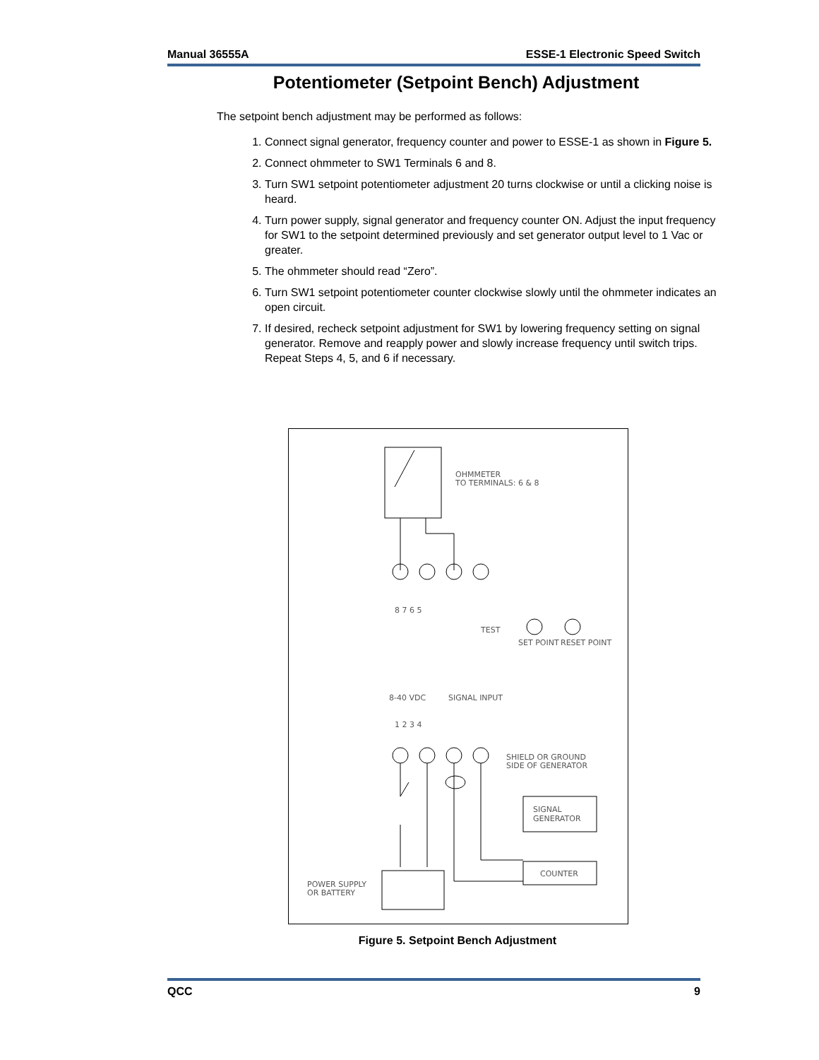Manual 36555A ESSE-1 Electronic Speed Switch
Potentiometer (Setpoint Bench) Adjustment
The setpoint bench adjustment may be performed as follows:
1. Connect signal generator, frequency counter and power to ESSE-1 as shown in Figure 5.
2. Connect ohmmeter to SW1 Terminals 6 and 8.
3. Turn SW1 setpoint potentiometer adjustment 20 turns clockwise or until a clicking noise is heard.
4. Turn power supply, signal generator and frequency counter ON. Adjust the input frequency for SW1 to the setpoint determined previously and set generator output level to 1 Vac or greater.
5. The ohmmeter should read “Zero”.
6. Turn SW1 setpoint potentiometer counter clockwise slowly until the ohmmeter indicates an open circuit.
7. If desired, recheck setpoint adjustment for SW1 by lowering frequency setting on signal generator. Remove and reapply power and slowly increase frequency until switch trips. Repeat Steps 4, 5, and 6 if necessary.
OHMMETER
TO TERMINALS: 6 & 8
8 7 6 5
TEST
SET POINT
RESET POINT
8-40 VDC
SIGNAL INPUT
1 2 3 4
SHIELD OR GROUND
SIDE OF GENERATOR
SIGNAL
GENERATOR
COUNTER
POWER SUPPLY
OR BATTERY
Figure 5. Setpoint Bench Adjustment
QCC 9